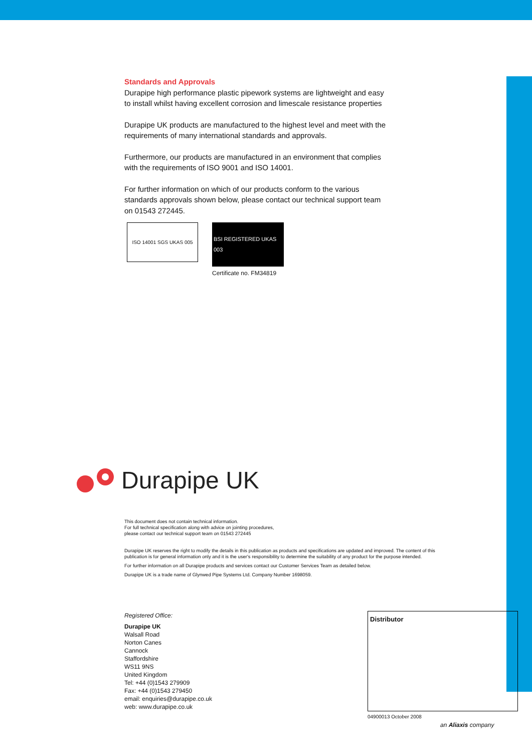Standards and Approvals
Durapipe high performance plastic pipework systems are lightweight and easy to install whilst having excellent corrosion and limescale resistance properties
Durapipe UK products are manufactured to the highest level and meet with the requirements of many international standards and approvals.
Furthermore, our products are manufactured in an environment that complies with the requirements of ISO 9001 and ISO 14001.
For further information on which of our products conform to the various standards approvals shown below, please contact our technical support team on 01543 272445.
ISO 14001 SGS UKAS 005
BSI REGISTERED UKAS 003
Certificate no. FM34819
Durapipe UK
This document does not contain technical information.
For full technical specification along with advice on jointing procedures,
please contact our technical support team on 01543 272445
Durapipe UK reserves the right to modify the details in this publication as products and specifications are updated and improved. The content of this publication is for general information only and it is the user's responsibility to determine the suitability of any product for the purpose intended.
For further information on all Durapipe products and services contact our Customer Services Team as detailed below.
Durapipe UK is a trade name of Glynwed Pipe Systems Ltd. Company Number 1698059.
Registered Office:
Durapipe UK
Walsall Road
Norton Canes
Cannock
Staffordshire
WS11 9NS
United Kingdom
Tel: +44 (0)1543 279909
Fax: +44 (0)1543 279450
email: enquiries@durapipe.co.uk
web: www.durapipe.co.uk
Distributor
04900013 October 2008
an Aliaxis company